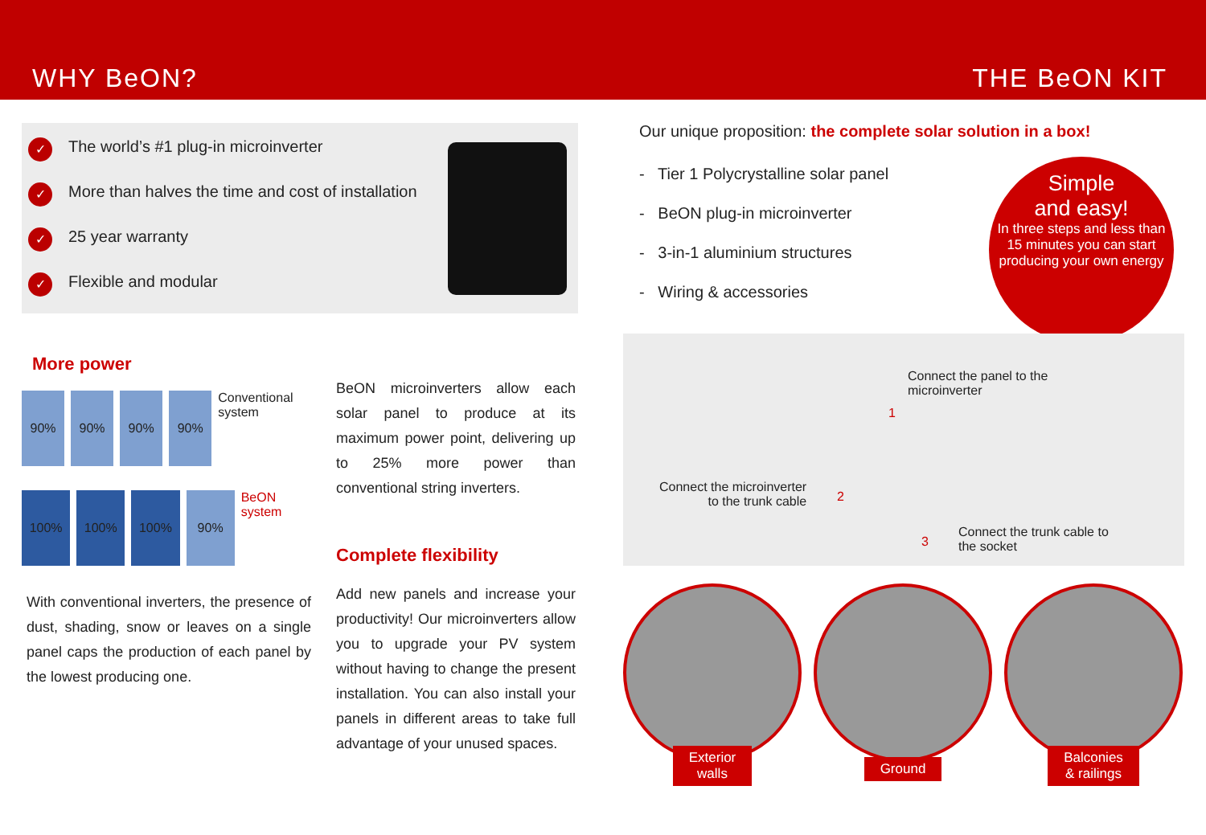WHY BeON? THE BeON KIT
✓ The world’s #1 plug-in microinverter
✓ More than halves the time and cost of installation
✓ 25 year warranty
✓ Flexible and modular
More power
90% 90% 90% 90%
Conventional system
100% 100% 100% 90%
BeON system
With conventional inverters, the presence of dust, shading, snow or leaves on a single panel caps the production of each panel by the lowest producing one.
BeON microinverters allow each solar panel to produce at its maximum power point, delivering up to 25% more power than conventional string inverters.
Complete flexibility
Add new panels and increase your productivity! Our microinverters allow you to upgrade your PV system without having to change the present installation. You can also install your panels in different areas to take full advantage of your unused spaces.
Our unique proposition: the complete solar solution in a box!
- Tier 1 Polycrystalline solar panel
- BeON plug-in microinverter
- 3-in-1 aluminium structures
- Wiring & accessories
Simple
and easy!
In three steps and less than 15 minutes you can start producing your own energy
Connect the panel to the
microinverter
Connect the microinverter
to the trunk cable
Connect the trunk cable to
the socket
1
2
3
Exterior
walls
Ground Balconies
& railings